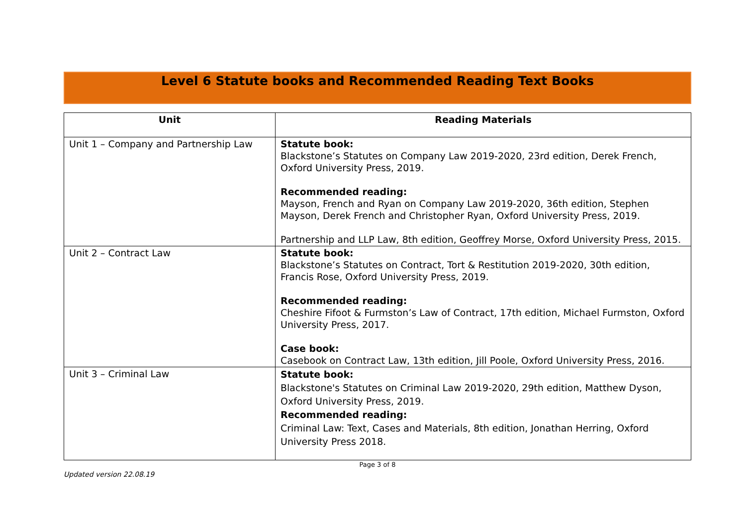Level 6 Statute books and Recommended Reading Text Books
| Unit | Reading Materials |
| --- | --- |
| Unit 1 – Company and Partnership Law | Statute book: Blackstone’s Statutes on Company Law 2019-2020, 23rd edition, Derek French, Oxford University Press, 2019. Recommended reading: Mayson, French and Ryan on Company Law 2019-2020, 36th edition, Stephen Mayson, Derek French and Christopher Ryan, Oxford University Press, 2019. Partnership and LLP Law, 8th edition, Geoffrey Morse, Oxford University Press, 2015. |
| Unit 2 – Contract Law | Statute book: Blackstone’s Statutes on Contract, Tort & Restitution 2019-2020, 30th edition, Francis Rose, Oxford University Press, 2019. Recommended reading: Cheshire Fifoot & Furmston’s Law of Contract, 17th edition, Michael Furmston, Oxford University Press, 2017. Case book: Casebook on Contract Law, 13th edition, Jill Poole, Oxford University Press, 2016. |
| Unit 3 – Criminal Law | Statute book: Blackstone's Statutes on Criminal Law 2019-2020, 29th edition, Matthew Dyson, Oxford University Press, 2019. Recommended reading: Criminal Law: Text, Cases and Materials, 8th edition, Jonathan Herring, Oxford University Press 2018. |
Page 3 of 8
Updated version 22.08.19